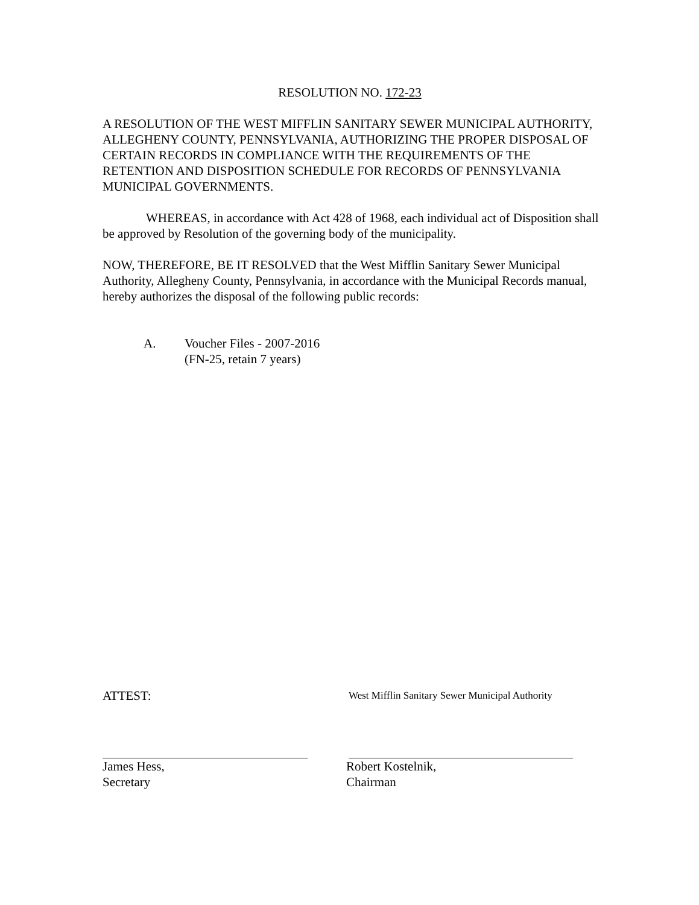RESOLUTION NO. 172-23
A RESOLUTION OF THE WEST MIFFLIN SANITARY SEWER MUNICIPAL AUTHORITY, ALLEGHENY COUNTY, PENNSYLVANIA, AUTHORIZING THE PROPER DISPOSAL OF CERTAIN RECORDS IN COMPLIANCE WITH THE REQUIREMENTS OF THE RETENTION AND DISPOSITION SCHEDULE FOR RECORDS OF PENNSYLVANIA MUNICIPAL GOVERNMENTS.
WHEREAS, in accordance with Act 428 of 1968, each individual act of Disposition shall be approved by Resolution of the governing body of the municipality.
NOW, THEREFORE, BE IT RESOLVED that the West Mifflin Sanitary Sewer Municipal Authority, Allegheny County, Pennsylvania, in accordance with the Municipal Records manual, hereby authorizes the disposal of the following public records:
A. Voucher Files - 2007-2016
(FN-25, retain 7 years)
ATTEST:
West Mifflin Sanitary Sewer Municipal Authority
James Hess,
Secretary
Robert Kostelnik,
Chairman